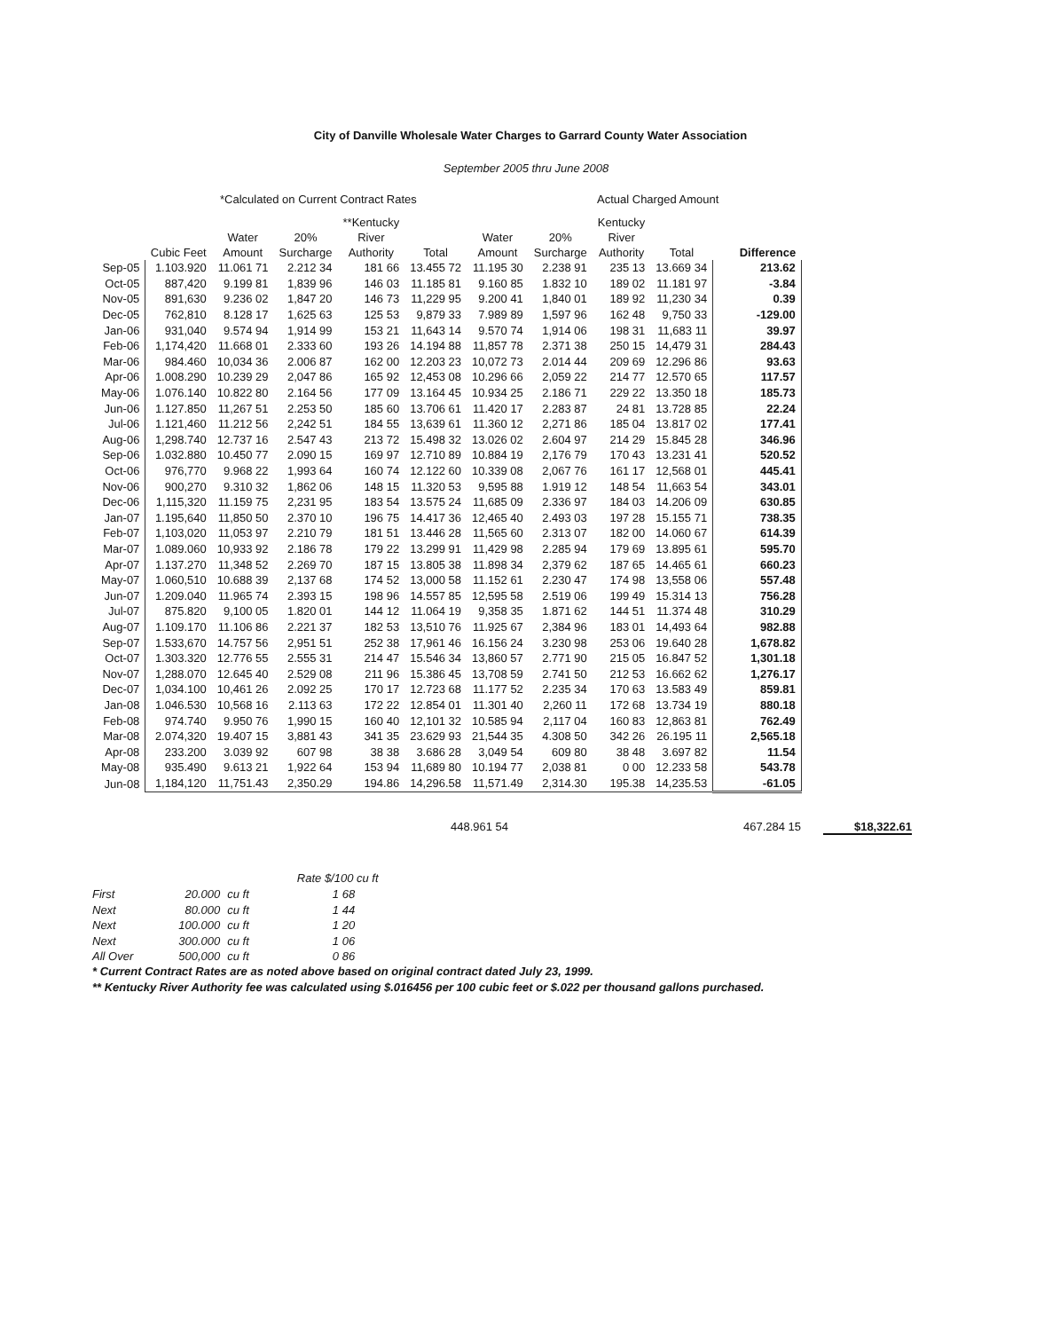City of Danville Wholesale Water Charges to Garrard County Water Association
September 2005 thru June 2008
*Calculated on Current Contract Rates Actual Charged Amount
| | Cubic Feet | Water Amount | 20% Surcharge | **Kentucky River Authority | Total | Water Amount | 20% Surcharge | Kentucky River Authority | Total | Difference |
| --- | --- | --- | --- | --- | --- | --- | --- | --- | --- | --- |
| Sep-05 | 1.103.920 | 11.061 71 | 2.212 34 | 181 66 | 13.455 72 | 11.195 30 | 2.238 91 | 235 13 | 13.669 34 | 213.62 |
| Oct-05 | 887,420 | 9.199 81 | 1,839 96 | 146 03 | 11.185 81 | 9.160 85 | 1.832 10 | 189 02 | 11.181 97 | -3.84 |
| Nov-05 | 891,630 | 9.236 02 | 1,847 20 | 146 73 | 11,229 95 | 9.200 41 | 1,840 01 | 189 92 | 11,230 34 | 0.39 |
| Dec-05 | 762,810 | 8.128 17 | 1,625 63 | 125 53 | 9,879 33 | 7.989 89 | 1,597 96 | 162 48 | 9,750 33 | -129.00 |
| Jan-06 | 931,040 | 9.574 94 | 1,914 99 | 153 21 | 11,643 14 | 9.570 74 | 1,914 06 | 198 31 | 11,683 11 | 39.97 |
| Feb-06 | 1,174,420 | 11.668 01 | 2.333 60 | 193 26 | 14.194 88 | 11,857 78 | 2.371 38 | 250 15 | 14,479 31 | 284.43 |
| Mar-06 | 984.460 | 10,034 36 | 2.006 87 | 162 00 | 12.203 23 | 10,072 73 | 2.014 44 | 209 69 | 12.296 86 | 93.63 |
| Apr-06 | 1.008.290 | 10.239 29 | 2,047 86 | 165 92 | 12,453 08 | 10.296 66 | 2,059 22 | 214 77 | 12.570 65 | 117.57 |
| May-06 | 1.076.140 | 10.822 80 | 2.164 56 | 177 09 | 13.164 45 | 10.934 25 | 2.186 71 | 229 22 | 13.350 18 | 185.73 |
| Jun-06 | 1.127.850 | 11,267 51 | 2.253 50 | 185 60 | 13.706 61 | 11.420 17 | 2.283 87 | 24 81 | 13.728 85 | 22.24 |
| Jul-06 | 1.121,460 | 11.212 56 | 2,242 51 | 184 55 | 13,639 61 | 11.360 12 | 2,271 86 | 185 04 | 13.817 02 | 177.41 |
| Aug-06 | 1,298.740 | 12.737 16 | 2.547 43 | 213 72 | 15.498 32 | 13.026 02 | 2.604 97 | 214 29 | 15.845 28 | 346.96 |
| Sep-06 | 1.032.880 | 10.450 77 | 2.090 15 | 169 97 | 12.710 89 | 10.884 19 | 2,176 79 | 170 43 | 13.231 41 | 520.52 |
| Oct-06 | 976,770 | 9.968 22 | 1,993 64 | 160 74 | 12.122 60 | 10.339 08 | 2,067 76 | 161 17 | 12,568 01 | 445.41 |
| Nov-06 | 900,270 | 9.310 32 | 1,862 06 | 148 15 | 11.320 53 | 9,595 88 | 1.919 12 | 148 54 | 11,663 54 | 343.01 |
| Dec-06 | 1,115,320 | 11.159 75 | 2,231 95 | 183 54 | 13.575 24 | 11,685 09 | 2.336 97 | 184 03 | 14.206 09 | 630.85 |
| Jan-07 | 1.195,640 | 11,850 50 | 2.370 10 | 196 75 | 14.417 36 | 12,465 40 | 2.493 03 | 197 28 | 15.155 71 | 738.35 |
| Feb-07 | 1,103,020 | 11,053 97 | 2.210 79 | 181 51 | 13.446 28 | 11,565 60 | 2.313 07 | 182 00 | 14.060 67 | 614.39 |
| Mar-07 | 1.089.060 | 10,933 92 | 2.186 78 | 179 22 | 13.299 91 | 11,429 98 | 2.285 94 | 179 69 | 13.895 61 | 595.70 |
| Apr-07 | 1.137.270 | 11,348 52 | 2.269 70 | 187 15 | 13.805 38 | 11.898 34 | 2,379 62 | 187 65 | 14.465 61 | 660.23 |
| May-07 | 1.060,510 | 10.688 39 | 2,137 68 | 174 52 | 13,000 58 | 11.152 61 | 2.230 47 | 174 98 | 13,558 06 | 557.48 |
| Jun-07 | 1.209.040 | 11.965 74 | 2.393 15 | 198 96 | 14.557 85 | 12,595 58 | 2.519 06 | 199 49 | 15.314 13 | 756.28 |
| Jul-07 | 875.820 | 9,100 05 | 1.820 01 | 144 12 | 11.064 19 | 9,358 35 | 1.871 62 | 144 51 | 11.374 48 | 310.29 |
| Aug-07 | 1.109.170 | 11.106 86 | 2.221 37 | 182 53 | 13,510 76 | 11.925 67 | 2,384 96 | 183 01 | 14,493 64 | 982.88 |
| Sep-07 | 1.533,670 | 14.757 56 | 2,951 51 | 252 38 | 17,961 46 | 16.156 24 | 3.230 98 | 253 06 | 19.640 28 | 1,678.82 |
| Oct-07 | 1.303.320 | 12.776 55 | 2.555 31 | 214 47 | 15.546 34 | 13,860 57 | 2.771 90 | 215 05 | 16.847 52 | 1,301.18 |
| Nov-07 | 1,288.070 | 12.645 40 | 2.529 08 | 211 96 | 15.386 45 | 13,708 59 | 2.741 50 | 212 53 | 16.662 62 | 1,276.17 |
| Dec-07 | 1,034.100 | 10,461 26 | 2.092 25 | 170 17 | 12.723 68 | 11.177 52 | 2.235 34 | 170 63 | 13.583 49 | 859.81 |
| Jan-08 | 1.046.530 | 10,568 16 | 2.113 63 | 172 22 | 12.854 01 | 11.301 40 | 2,260 11 | 172 68 | 13.734 19 | 880.18 |
| Feb-08 | 974.740 | 9.950 76 | 1,990 15 | 160 40 | 12,101 32 | 10.585 94 | 2,117 04 | 160 83 | 12,863 81 | 762.49 |
| Mar-08 | 2.074,320 | 19.407 15 | 3,881 43 | 341 35 | 23.629 93 | 21,544 35 | 4.308 50 | 342 26 | 26.195 11 | 2,565.18 |
| Apr-08 | 233.200 | 3.039 92 | 607 98 | 38 38 | 3.686 28 | 3,049 54 | 609 80 | 38 48 | 3.697 82 | 11.54 |
| May-08 | 935.490 | 9.613 21 | 1,922 64 | 153 94 | 11,689 80 | 10.194 77 | 2,038 81 | 0 00 | 12.233 58 | 543.78 |
| Jun-08 | 1,184,120 | 11,751.43 | 2,350.29 | 194.86 | 14,296.58 | 11,571.49 | 2,314.30 | 195.38 | 14,235.53 | -61.05 |
448.961 54 467.284 15
$18,322.61
| | | | Rate $/100 cu ft |
| First | 20.000 | cu ft | 1 68 |
| Next | 80.000 | cu ft | 1 44 |
| Next | 100.000 | cu ft | 1 20 |
| Next | 300.000 | cu ft | 1 06 |
| All Over | 500,000 | cu ft | 0 86 |
* Current Contract Rates are as noted above based on original contract dated July 23, 1999.
** Kentucky River Authority fee was calculated using $.016456 per 100 cubic feet or $.022 per thousand gallons purchased.